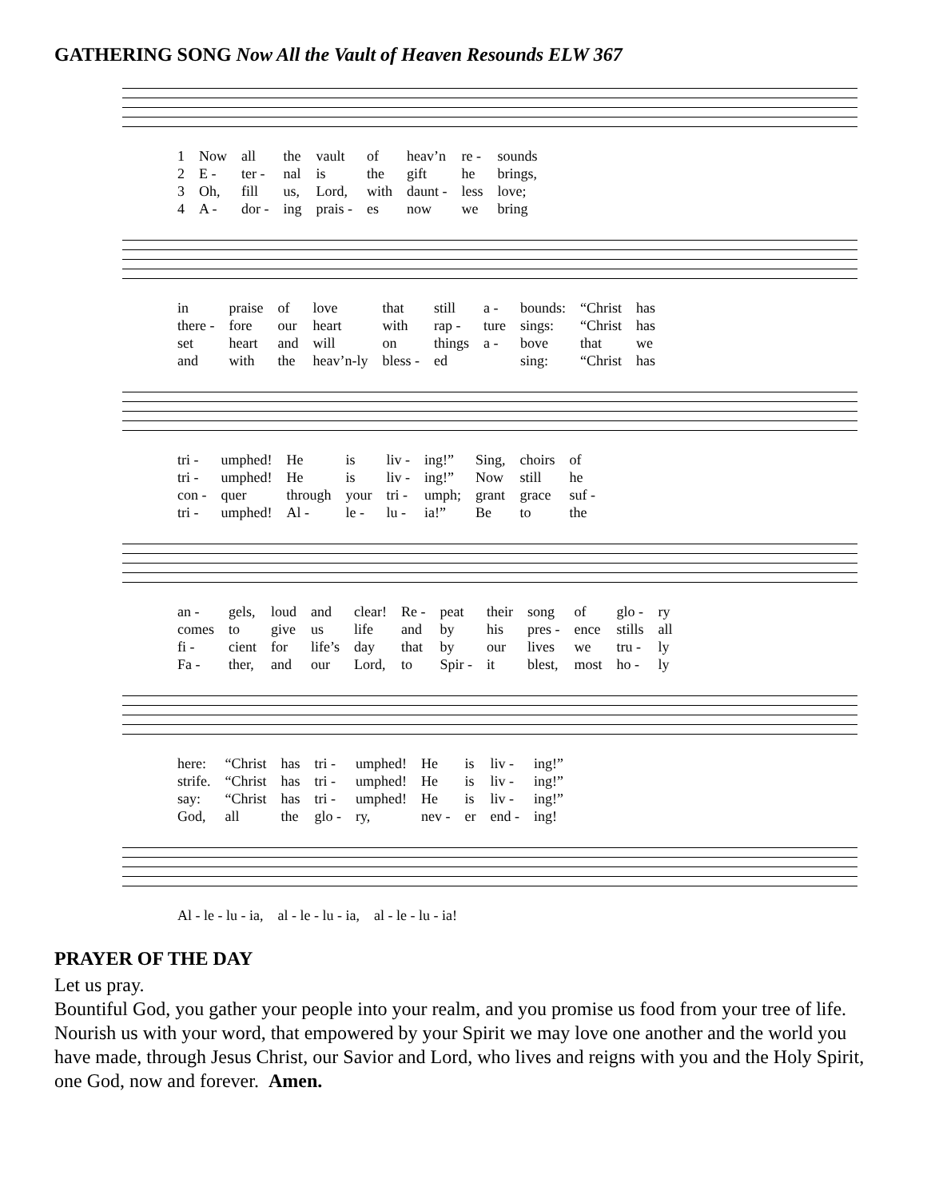GATHERING SONG Now All the Vault of Heaven Resounds ELW 367
| 1 | Now | all | the | vault | of | heav’n | re - | sounds |
| 2 | E - | ter - | nal | is | the | gift | he | brings, |
| 3 | Oh, | fill | us, | Lord, | with | daunt - | less | love; |
| 4 | A - | dor - | ing | prais - | es | now | we | bring |
| in | praise | of | love | that | still | a - | bounds: | “Christ | has |
| there - | fore | our | heart | with | rap - | ture | sings: | “Christ | has |
| set | heart | and | will | on | things | a - | bove | that | we |
| and | with | the | heav’n-ly | bless - | ed | | sing: | “Christ | has |
| tri - | umphed! | He | is | liv - | ing!” | Sing, | choirs | of |
| tri - | umphed! | He | is | liv - | ing!” | Now | still | he |
| con - | quer | through | your | tri - | umph; | grant | grace | suf - |
| tri - | umphed! | Al - | le - | lu - | ia!” | Be | to | the |
| an - | gels, | loud | and | clear! | Re - | peat | their | song | of | glo - | ry |
| comes | to | give | us | life | and | by | his | pres - | ence | stills | all |
| fi - | cient | for | life’s | day | that | by | our | lives | we | tru - | ly |
| Fa - | ther, | and | our | Lord, | to | Spir - | it | blest, | most | ho - | ly |
| here: | “Christ | has | tri - | umphed! | He | is | liv - | ing!” |
| strife. | “Christ | has | tri - | umphed! | He | is | liv - | ing!” |
| say: | “Christ | has | tri - | umphed! | He | is | liv - | ing!” |
| God, | all | the | glo - | ry, | nev - | er | end - | ing! |
| Al - le - lu - ia, | al - le - lu - ia, | al - le - lu - ia! |
PRAYER OF THE DAY
Let us pray.
Bountiful God, you gather your people into your realm, and you promise us food from your tree of life. Nourish us with your word, that empowered by your Spirit we may love one another and the world you have made, through Jesus Christ, our Savior and Lord, who lives and reigns with you and the Holy Spirit, one God, now and forever. Amen.